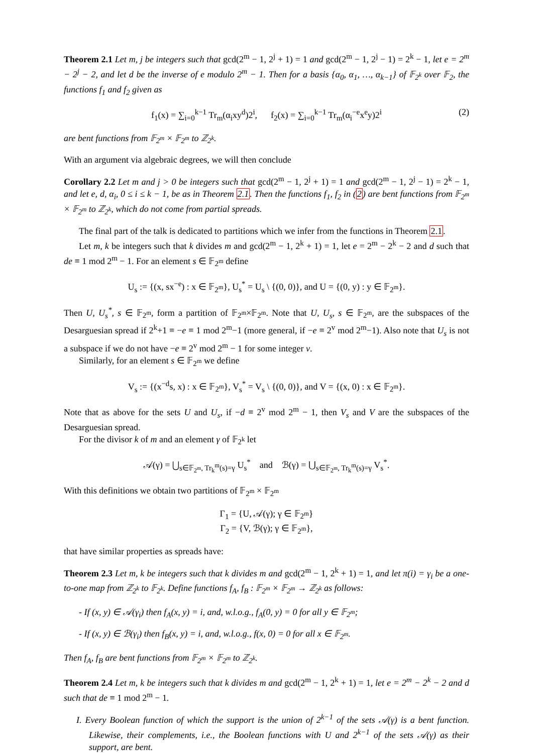Theorem 2.1 Let m, j be integers such that gcd(2<sup>m</sup> − 1, 2<sup>j</sup> + 1) = 1 and gcd(2<sup>m</sup> − 1, 2<sup>j</sup> − 1) = 2<sup>k</sup> − 1, let e = 2<sup>m</sup> − 2<sup>j</sup> − 2, and let d be the inverse of e modulo 2<sup>m</sup> − 1. Then for a basis {α<sub>0</sub>, α<sub>1</sub>, …, α<sub>k−1</sub>} of 𝔽<sub>2<sup>k</sup></sub> over 𝔽<sub>2</sub>, the functions f<sub>1</sub> and f<sub>2</sub> given as
f<sub>1</sub>(x) = ∑<sub>i=0</sub><sup>k−1</sup> Tr<sub>m</sub>(α<sub>i</sub>xy<sup>d</sup>)2<sup>i</sup>, f<sub>2</sub>(x) = ∑<sub>i=0</sub><sup>k−1</sup> Tr<sub>m</sub>(α<sub>i</sub><sup>−e</sup>x<sup>e</sup>y)2<sup>i</sup> (2)
are bent functions from 𝔽<sub>2<sup>m</sup></sub> × 𝔽<sub>2<sup>m</sup></sub> to ℤ<sub>2<sup>k</sup></sub>.
With an argument via algebraic degrees, we will then conclude
Corollary 2.2 Let m and j > 0 be integers such that gcd(2<sup>m</sup> − 1, 2<sup>j</sup> + 1) = 1 and gcd(2<sup>m</sup> − 1, 2<sup>j</sup> − 1) = 2<sup>k</sup> − 1, and let e, d, α<sub>i</sub>, 0 ≤ i ≤ k − 1, be as in Theorem 2.1. Then the functions f<sub>1</sub>, f<sub>2</sub> in (2) are bent functions from 𝔽<sub>2<sup>m</sup></sub> × 𝔽<sub>2<sup>m</sup></sub> to ℤ<sub>2<sup>k</sup></sub>, which do not come from partial spreads.
The final part of the talk is dedicated to partitions which we infer from the functions in Theorem 2.1.
Let m, k be integers such that k divides m and gcd(2<sup>m</sup> − 1, 2<sup>k</sup> + 1) = 1, let e = 2<sup>m</sup> − 2<sup>k</sup> − 2 and d such that de ≡ 1 mod 2<sup>m</sup> − 1. For an element s ∈ 𝔽<sub>2<sup>m</sup></sub> define
U<sub>s</sub> := {(x, sx<sup>−e</sup>) : x ∈ 𝔽<sub>2<sup>m</sup></sub>}, U<sub>s</sub><sup>*</sup> = U<sub>s</sub> \ {(0, 0)}, and U = {(0, y) : y ∈ 𝔽<sub>2<sup>m</sup></sub>}.
Then U, U<sub>s</sub><sup>*</sup>, s ∈ 𝔽<sub>2<sup>m</sup></sub>, form a partition of 𝔽<sub>2<sup>m</sup></sub>×𝔽<sub>2<sup>m</sup></sub>. Note that U, U<sub>s</sub>, s ∈ 𝔽<sub>2<sup>m</sup></sub>, are the subspaces of the Desarguesian spread if 2<sup>k</sup>+1 ≡ −e ≡ 1 mod 2<sup>m</sup>−1 (more general, if −e ≡ 2<sup>v</sup> mod 2<sup>m</sup>−1). Also note that U<sub>s</sub> is not a subspace if we do not have −e ≡ 2<sup>v</sup> mod 2<sup>m</sup> − 1 for some integer v.
Similarly, for an element s ∈ 𝔽<sub>2<sup>m</sup></sub> we define
V<sub>s</sub> := {(x<sup>−d</sup>s, x) : x ∈ 𝔽<sub>2<sup>m</sup></sub>}, V<sub>s</sub><sup>*</sup> = V<sub>s</sub> \ {(0, 0)}, and V = {(x, 0) : x ∈ 𝔽<sub>2<sup>m</sup></sub>}.
Note that as above for the sets U and U<sub>s</sub>, if −d ≡ 2<sup>v</sup> mod 2<sup>m</sup> − 1, then V<sub>s</sub> and V are the subspaces of the Desarguesian spread.
For the divisor k of m and an element γ of 𝔽<sub>2<sup>k</sup></sub> let
𝒜(γ) = ⋃<sub>s∈𝔽<sub>2<sup>m</sup></sub>, Tr<sub>k</sub><sup>m</sup>(s)=γ</sub> U<sub>s</sub><sup>*</sup> and ℬ(γ) = ⋃<sub>s∈𝔽<sub>2<sup>m</sup></sub>, Tr<sub>k</sub><sup>m</sup>(s)=γ</sub> V<sub>s</sub><sup>*</sup>.
With this definitions we obtain two partitions of 𝔽<sub>2<sup>m</sup></sub> × 𝔽<sub>2<sup>m</sup></sub>
Γ<sub>1</sub> = {U, 𝒜(γ); γ ∈ 𝔽<sub>2<sup>m</sup></sub>}
Γ<sub>2</sub> = {V, ℬ(γ); γ ∈ 𝔽<sub>2<sup>m</sup></sub>},
that have similar properties as spreads have:
Theorem 2.3 Let m, k be integers such that k divides m and gcd(2<sup>m</sup> − 1, 2<sup>k</sup> + 1) = 1, and let π(i) = γ<sub>i</sub> be a one-to-one map from ℤ<sub>2<sup>k</sup></sub> to 𝔽<sub>2<sup>k</sup></sub>. Define functions f<sub>A</sub>, f<sub>B</sub> : 𝔽<sub>2<sup>m</sup></sub> × 𝔽<sub>2<sup>m</sup></sub> → ℤ<sub>2<sup>k</sup></sub> as follows:
- If (x, y) ∈ 𝒜(γ<sub>i</sub>) then f<sub>A</sub>(x, y) = i, and, w.l.o.g., f<sub>A</sub>(0, y) = 0 for all y ∈ 𝔽<sub>2<sup>m</sup></sub>;
- If (x, y) ∈ ℬ(γ<sub>i</sub>) then f<sub>B</sub>(x, y) = i, and, w.l.o.g., f(x, 0) = 0 for all x ∈ 𝔽<sub>2<sup>m</sup></sub>.
Then f<sub>A</sub>, f<sub>B</sub> are bent functions from 𝔽<sub>2<sup>m</sup></sub> × 𝔽<sub>2<sup>m</sup></sub> to ℤ<sub>2<sup>k</sup></sub>.
Theorem 2.4 Let m, k be integers such that k divides m and gcd(2<sup>m</sup> − 1, 2<sup>k</sup> + 1) = 1, let e = 2<sup>m</sup> − 2<sup>k</sup> − 2 and d such that de ≡ 1 mod 2<sup>m</sup> − 1.
I. Every Boolean function of which the support is the union of 2<sup>k−1</sup> of the sets 𝒜(γ) is a bent function. Likewise, their complements, i.e., the Boolean functions with U and 2<sup>k−1</sup> of the sets 𝒜(γ) as their support, are bent.